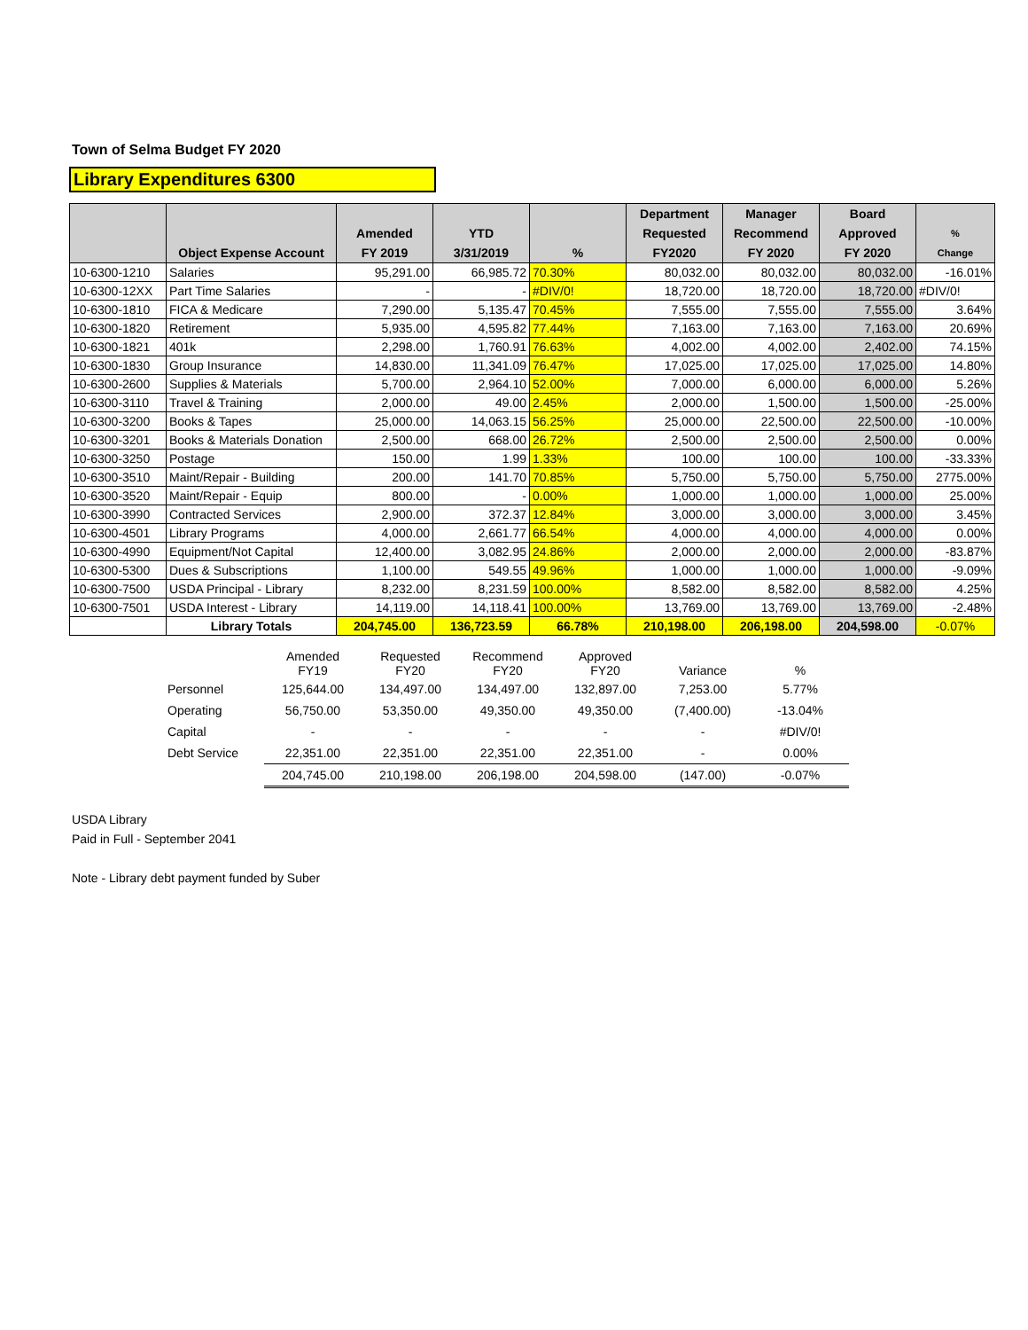Town of Selma Budget FY 2020
Library Expenditures 6300
| | Object Expense Account | Amended FY 2019 | YTD 3/31/2019 | % | Department Requested FY2020 | Manager Recommend FY 2020 | Board Approved FY 2020 | % Change |
| --- | --- | --- | --- | --- | --- | --- | --- | --- |
| 10-6300-1210 | Salaries | 95,291.00 | 66,985.72 | 70.30% | 80,032.00 | 80,032.00 | 80,032.00 | -16.01% |
| 10-6300-12XX | Part Time Salaries | - | - | #DIV/0! | 18,720.00 | 18,720.00 | 18,720.00 | #DIV/0! |
| 10-6300-1810 | FICA & Medicare | 7,290.00 | 5,135.47 | 70.45% | 7,555.00 | 7,555.00 | 7,555.00 | 3.64% |
| 10-6300-1820 | Retirement | 5,935.00 | 4,595.82 | 77.44% | 7,163.00 | 7,163.00 | 7,163.00 | 20.69% |
| 10-6300-1821 | 401k | 2,298.00 | 1,760.91 | 76.63% | 4,002.00 | 4,002.00 | 2,402.00 | 74.15% |
| 10-6300-1830 | Group Insurance | 14,830.00 | 11,341.09 | 76.47% | 17,025.00 | 17,025.00 | 17,025.00 | 14.80% |
| 10-6300-2600 | Supplies & Materials | 5,700.00 | 2,964.10 | 52.00% | 7,000.00 | 6,000.00 | 6,000.00 | 5.26% |
| 10-6300-3110 | Travel & Training | 2,000.00 | 49.00 | 2.45% | 2,000.00 | 1,500.00 | 1,500.00 | -25.00% |
| 10-6300-3200 | Books & Tapes | 25,000.00 | 14,063.15 | 56.25% | 25,000.00 | 22,500.00 | 22,500.00 | -10.00% |
| 10-6300-3201 | Books & Materials Donation | 2,500.00 | 668.00 | 26.72% | 2,500.00 | 2,500.00 | 2,500.00 | 0.00% |
| 10-6300-3250 | Postage | 150.00 | 1.99 | 1.33% | 100.00 | 100.00 | 100.00 | -33.33% |
| 10-6300-3510 | Maint/Repair - Building | 200.00 | 141.70 | 70.85% | 5,750.00 | 5,750.00 | 5,750.00 | 2775.00% |
| 10-6300-3520 | Maint/Repair - Equip | 800.00 | - | 0.00% | 1,000.00 | 1,000.00 | 1,000.00 | 25.00% |
| 10-6300-3990 | Contracted Services | 2,900.00 | 372.37 | 12.84% | 3,000.00 | 3,000.00 | 3,000.00 | 3.45% |
| 10-6300-4501 | Library Programs | 4,000.00 | 2,661.77 | 66.54% | 4,000.00 | 4,000.00 | 4,000.00 | 0.00% |
| 10-6300-4990 | Equipment/Not Capital | 12,400.00 | 3,082.95 | 24.86% | 2,000.00 | 2,000.00 | 2,000.00 | -83.87% |
| 10-6300-5300 | Dues & Subscriptions | 1,100.00 | 549.55 | 49.96% | 1,000.00 | 1,000.00 | 1,000.00 | -9.09% |
| 10-6300-7500 | USDA Principal - Library | 8,232.00 | 8,231.59 | 100.00% | 8,582.00 | 8,582.00 | 8,582.00 | 4.25% |
| 10-6300-7501 | USDA Interest - Library | 14,119.00 | 14,118.41 | 100.00% | 13,769.00 | 13,769.00 | 13,769.00 | -2.48% |
| | Library Totals | 204,745.00 | 136,723.59 | 66.78% | 210,198.00 | 206,198.00 | 204,598.00 | -0.07% |
| | Amended FY19 | Requested FY20 | Recommend FY20 | Approved FY20 | Variance | % |
| Personnel | 125,644.00 | 134,497.00 | 134,497.00 | 132,897.00 | 7,253.00 | 5.77% |
| Operating | 56,750.00 | 53,350.00 | 49,350.00 | 49,350.00 | (7,400.00) | -13.04% |
| Capital | - | - | - | - | - | #DIV/0! |
| Debt Service | 22,351.00 | 22,351.00 | 22,351.00 | 22,351.00 | - | 0.00% |
| | 204,745.00 | 210,198.00 | 206,198.00 | 204,598.00 | (147.00) | -0.07% |
USDA Library
Paid in Full - September 2041
Note - Library debt payment funded by Suber